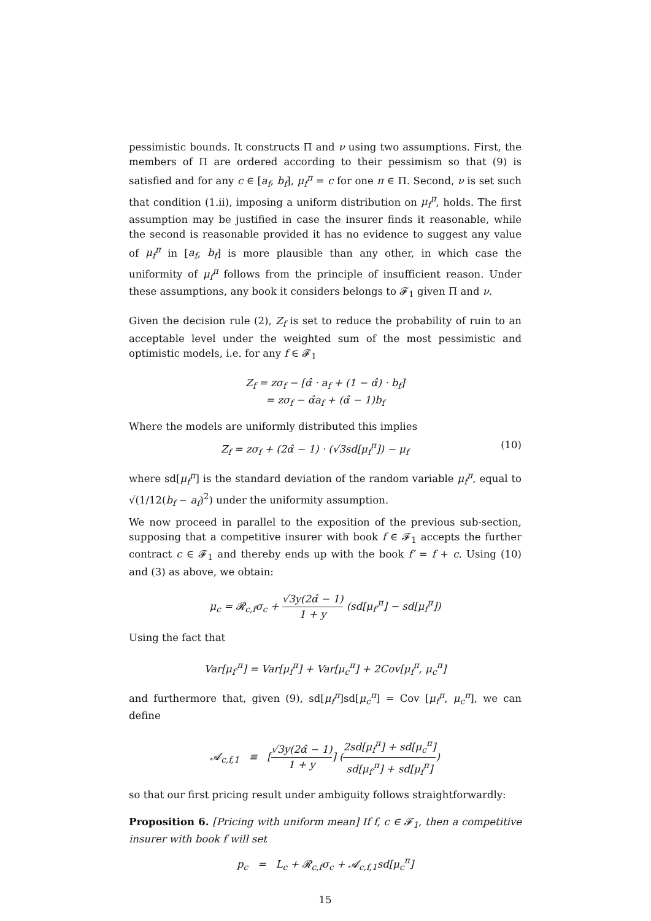pessimistic bounds. It constructs Π and ν using two assumptions. First, the members of Π are ordered according to their pessimism so that (9) is satisfied and for any c ∈ [a<sub>f</sub>, b<sub>f</sub>], μ<sub>f</sub><sup>π</sup> = c for one π ∈ Π. Second, ν is set such that condition (1.ii), imposing a uniform distribution on μ<sub>f</sub><sup>π</sup>, holds. The first assumption may be justified in case the insurer finds it reasonable, while the second is reasonable provided it has no evidence to suggest any value of μ<sub>f</sub><sup>π</sup> in [a<sub>f</sub>, b<sub>f</sub>] is more plausible than any other, in which case the uniformity of μ<sub>f</sub><sup>π</sup> follows from the principle of insufficient reason. Under these assumptions, any book it considers belongs to 𝓕<sub>1</sub> given Π and ν.
Given the decision rule (2), Z<sub>f</sub> is set to reduce the probability of ruin to an acceptable level under the weighted sum of the most pessimistic and optimistic models, i.e. for any f ∈ 𝓕<sub>1</sub>
Z<sub>f</sub> = zσ<sub>f</sub> − [α̂ · a<sub>f</sub> + (1 − α̂) · b<sub>f</sub>]
= zσ<sub>f</sub> − α̂a<sub>f</sub> + (α̂ − 1)b<sub>f</sub>
Where the models are uniformly distributed this implies
Z<sub>f</sub> = zσ<sub>f</sub> + (2α̂ − 1) · (√3sd[μ<sub>f</sub><sup>π</sup>]) − μ<sub>f</sub> (10)
where sd[μ<sub>f</sub><sup>π</sup>] is the standard deviation of the random variable μ<sub>f</sub><sup>π</sup>, equal to √(1/12(b<sub>f</sub> − a<sub>f</sub>)<sup>2</sup>) under the uniformity assumption.
We now proceed in parallel to the exposition of the previous sub-section, supposing that a competitive insurer with book f ∈ 𝓕<sub>1</sub> accepts the further contract c ∈ 𝓕<sub>1</sub> and thereby ends up with the book f′ = f + c. Using (10) and (3) as above, we obtain:
μ<sub>c</sub> = 𝓡<sub>c,f</sub>σ<sub>c</sub> + √3y(2α̂ − 1) 1 + y (sd[μ<sub>f′</sub><sup>π</sup>] − sd[μ<sub>f</sub><sup>π</sup>])
Using the fact that
Var[μ<sub>f′</sub><sup>π</sup>] = Var[μ<sub>f</sub><sup>π</sup>] + Var[μ<sub>c</sub><sup>π</sup>] + 2Cov[μ<sub>f</sub><sup>π</sup>, μ<sub>c</sub><sup>π</sup>]
and furthermore that, given (9), sd[μ<sub>f</sub><sup>π</sup>]sd[μ<sub>c</sub><sup>π</sup>] = Cov [μ<sub>f</sub><sup>π</sup>, μ<sub>c</sub><sup>π</sup>], we can define
𝓐<sub>c,f,1</sub> ≡ [√3y(2α̂ − 1) 1 + y] (2sd[μ<sub>f</sub><sup>π</sup>] + sd[μ<sub>c</sub><sup>π</sup>] sd[μ<sub>f′</sub><sup>π</sup>] + sd[μ<sub>f</sub><sup>π</sup>])
so that our first pricing result under ambiguity follows straightforwardly:
Proposition 6. [Pricing with uniform mean] If f, c ∈ 𝓕<sub>1</sub>, then a competitive insurer with book f will set
p<sub>c</sub> = L<sub>c</sub> + 𝓡<sub>c,f</sub>σ<sub>c</sub> + 𝓐<sub>c,f,1</sub>sd[μ<sub>c</sub><sup>π</sup>]
15